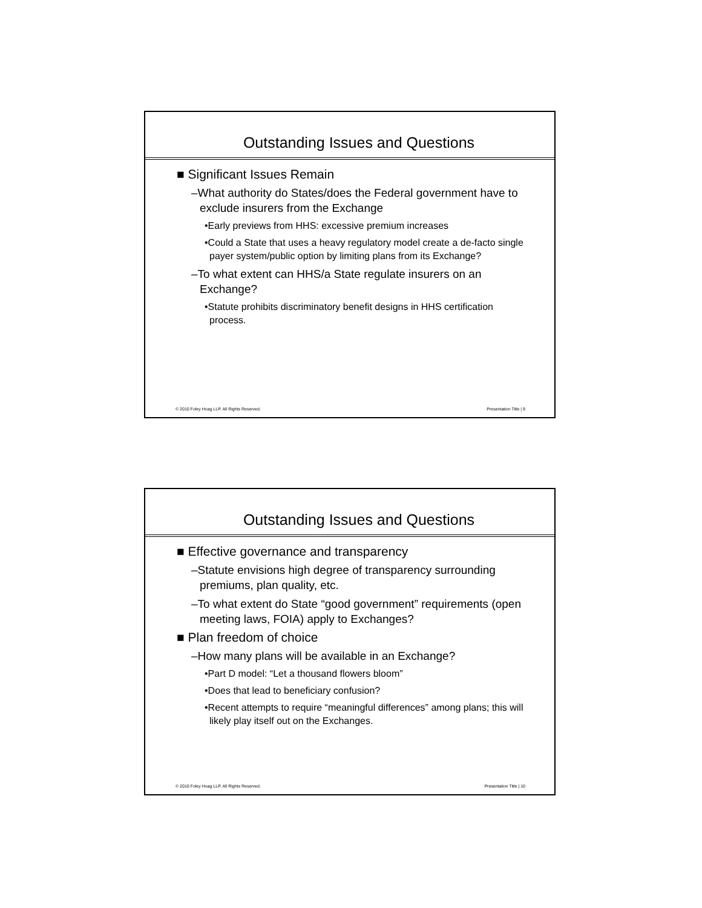Outstanding Issues and Questions
■ Significant Issues Remain
–What authority do States/does the Federal government have to exclude insurers from the Exchange
•Early previews from HHS: excessive premium increases
•Could a State that uses a heavy regulatory model create a de-facto single payer system/public option by limiting plans from its Exchange?
–To what extent can HHS/a State regulate insurers on an Exchange?
•Statute prohibits discriminatory benefit designs in HHS certification process.
© 2010 Foley Hoag LLP. All Rights Reserved. Presentation Title | 9
Outstanding Issues and Questions
■ Effective governance and transparency
–Statute envisions high degree of transparency surrounding premiums, plan quality, etc.
–To what extent do State “good government” requirements (open meeting laws, FOIA) apply to Exchanges?
■ Plan freedom of choice
–How many plans will be available in an Exchange?
•Part D model: “Let a thousand flowers bloom”
•Does that lead to beneficiary confusion?
•Recent attempts to require “meaningful differences” among plans; this will likely play itself out on the Exchanges.
© 2010 Foley Hoag LLP. All Rights Reserved. Presentation Title | 10